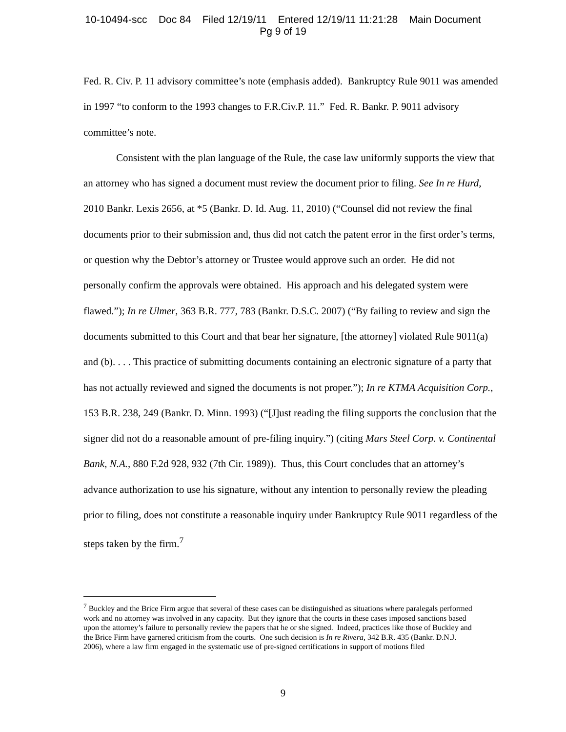10-10494-scc Doc 84 Filed 12/19/11 Entered 12/19/11 11:21:28 Main Document
Pg 9 of 19
Fed. R. Civ. P. 11 advisory committee’s note (emphasis added). Bankruptcy Rule 9011 was amended in 1997 “to conform to the 1993 changes to F.R.Civ.P. 11.” Fed. R. Bankr. P. 9011 advisory committee’s note.
Consistent with the plan language of the Rule, the case law uniformly supports the view that an attorney who has signed a document must review the document prior to filing. See In re Hurd, 2010 Bankr. Lexis 2656, at *5 (Bankr. D. Id. Aug. 11, 2010) (“Counsel did not review the final documents prior to their submission and, thus did not catch the patent error in the first order’s terms, or question why the Debtor’s attorney or Trustee would approve such an order. He did not personally confirm the approvals were obtained. His approach and his delegated system were flawed.”); In re Ulmer, 363 B.R. 777, 783 (Bankr. D.S.C. 2007) (“By failing to review and sign the documents submitted to this Court and that bear her signature, [the attorney] violated Rule 9011(a) and (b). . . . This practice of submitting documents containing an electronic signature of a party that has not actually reviewed and signed the documents is not proper.”); In re KTMA Acquisition Corp., 153 B.R. 238, 249 (Bankr. D. Minn. 1993) (“[J]ust reading the filing supports the conclusion that the signer did not do a reasonable amount of pre-filing inquiry.”) (citing Mars Steel Corp. v. Continental Bank, N.A., 880 F.2d 928, 932 (7th Cir. 1989)). Thus, this Court concludes that an attorney’s advance authorization to use his signature, without any intention to personally review the pleading prior to filing, does not constitute a reasonable inquiry under Bankruptcy Rule 9011 regardless of the steps taken by the firm.<sup>7</sup>
<sup>7</sup> Buckley and the Brice Firm argue that several of these cases can be distinguished as situations where paralegals performed work and no attorney was involved in any capacity. But they ignore that the courts in these cases imposed sanctions based upon the attorney’s failure to personally review the papers that he or she signed. Indeed, practices like those of Buckley and the Brice Firm have garnered criticism from the courts. One such decision is In re Rivera, 342 B.R. 435 (Bankr. D.N.J. 2006), where a law firm engaged in the systematic use of pre-signed certifications in support of motions filed
9